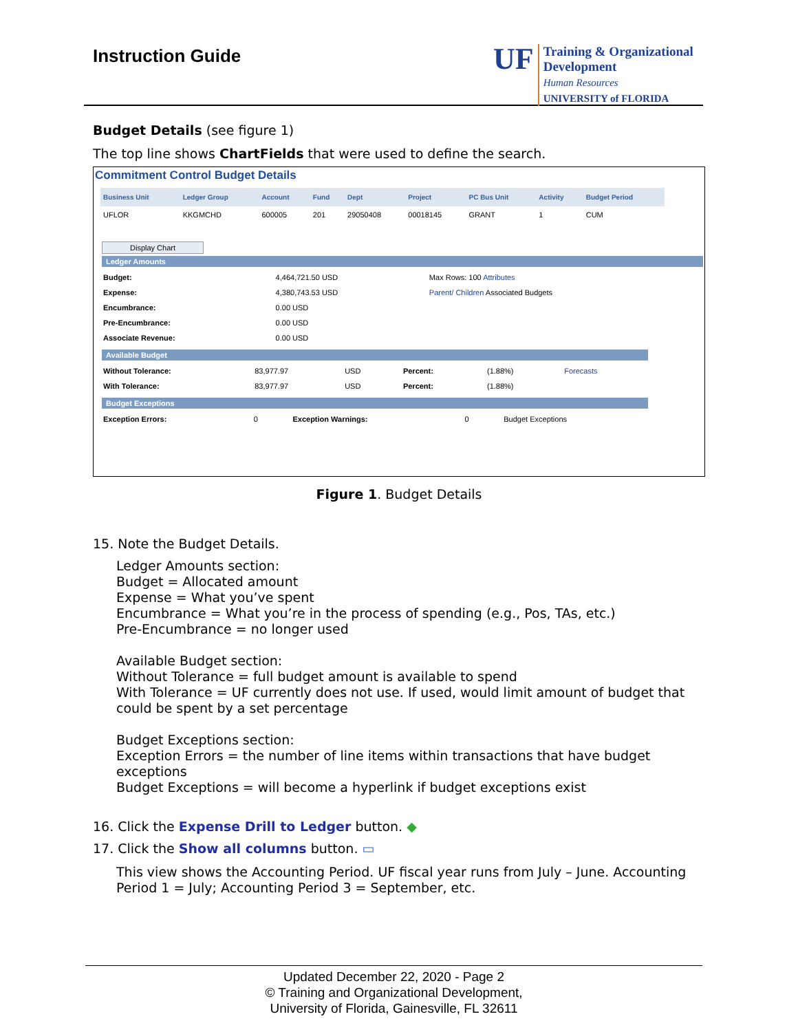Instruction Guide
UF
Training & Organizational
Development
Human Resources
UNIVERSITY of FLORIDA
Budget Details (see figure 1)
The top line shows ChartFields that were used to define the search.
Commitment Control Budget Details
| Business Unit | Ledger Group | Account | Fund | Dept | Project | PC Bus Unit | Activity | Budget Period |
| --- | --- | --- | --- | --- | --- | --- | --- | --- |
| UFLOR | KKGMCHD | 600005 | 201 | 29050408 | 00018145 | GRANT | 1 | CUM |
Display Chart
Ledger Amounts
| Budget: | 4,464,721.50 USD | Max Rows: 100 Attributes |
| Expense: | 4,380,743.53 USD | Parent/ Children Associated Budgets |
| Encumbrance: | 0.00 USD | |
| Pre-Encumbrance: | 0.00 USD | |
| Associate Revenue: | 0.00 USD | |
Available Budget
| Without Tolerance: | 83,977.97 | USD | Percent: | (1.88%) | Forecasts |
| With Tolerance: | 83,977.97 | USD | Percent: | (1.88%) | |
Budget Exceptions
| Exception Errors: | 0 | Exception Warnings: | 0 | Budget Exceptions |
Figure 1. Budget Details
15. Note the Budget Details.
Ledger Amounts section:
Budget = Allocated amount
Expense = What you’ve spent
Encumbrance = What you’re in the process of spending (e.g., Pos, TAs, etc.)
Pre-Encumbrance = no longer used
Available Budget section:
Without Tolerance = full budget amount is available to spend
With Tolerance = UF currently does not use. If used, would limit amount of budget that could be spent by a set percentage
Budget Exceptions section:
Exception Errors = the number of line items within transactions that have budget exceptions
Budget Exceptions = will become a hyperlink if budget exceptions exist
16. Click the Expense Drill to Ledger button. ◆
17. Click the Show all columns button. ▭
This view shows the Accounting Period. UF fiscal year runs from July – June. Accounting Period 1 = July; Accounting Period 3 = September, etc.
Updated December 22, 2020 - Page 2
© Training and Organizational Development,
University of Florida, Gainesville, FL 32611